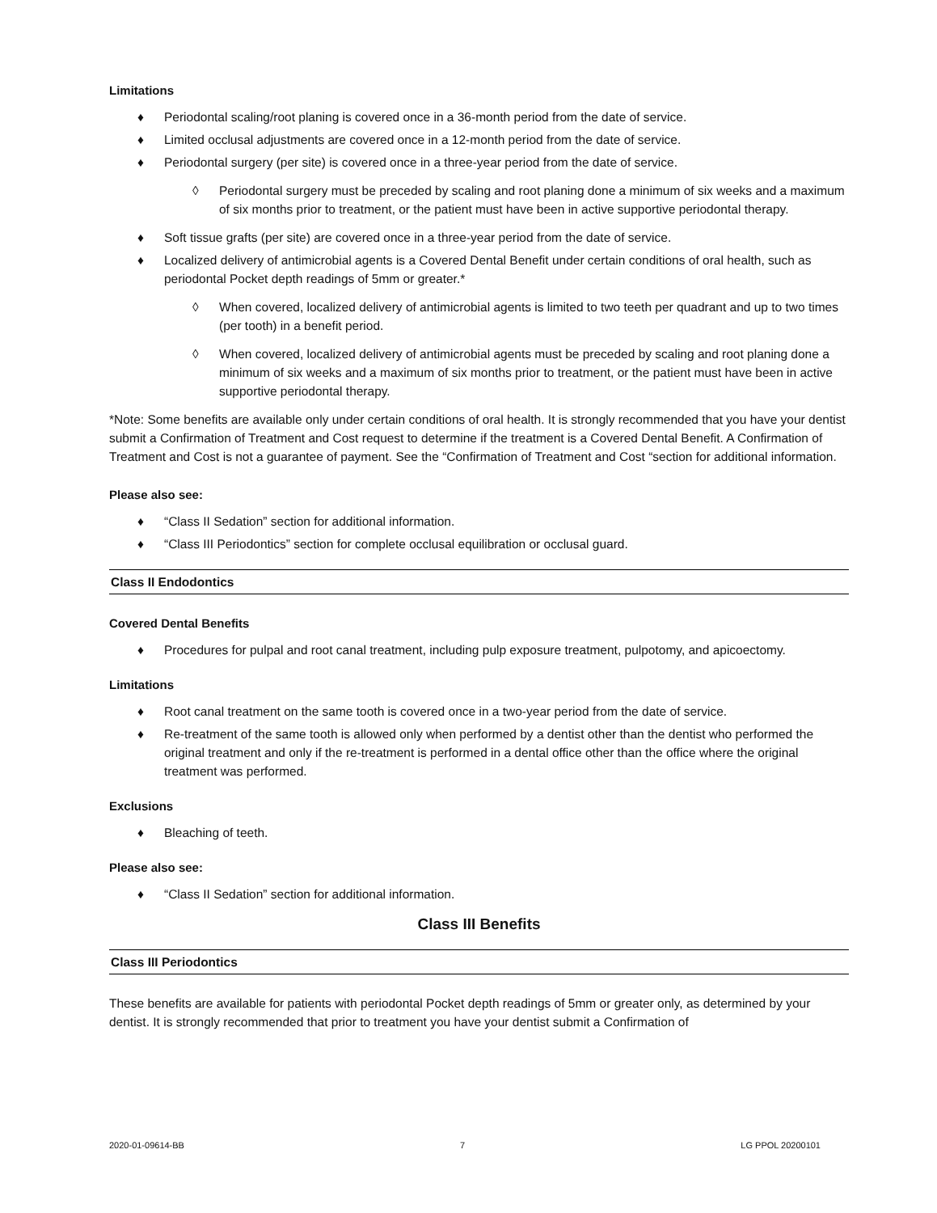Limitations
♦ Periodontal scaling/root planing is covered once in a 36-month period from the date of service.
♦ Limited occlusal adjustments are covered once in a 12-month period from the date of service.
♦ Periodontal surgery (per site) is covered once in a three-year period from the date of service.
◊ Periodontal surgery must be preceded by scaling and root planing done a minimum of six weeks and a maximum of six months prior to treatment, or the patient must have been in active supportive periodontal therapy.
♦ Soft tissue grafts (per site) are covered once in a three-year period from the date of service.
♦ Localized delivery of antimicrobial agents is a Covered Dental Benefit under certain conditions of oral health, such as periodontal Pocket depth readings of 5mm or greater.*
◊ When covered, localized delivery of antimicrobial agents is limited to two teeth per quadrant and up to two times (per tooth) in a benefit period.
◊ When covered, localized delivery of antimicrobial agents must be preceded by scaling and root planing done a minimum of six weeks and a maximum of six months prior to treatment, or the patient must have been in active supportive periodontal therapy.
*Note: Some benefits are available only under certain conditions of oral health. It is strongly recommended that you have your dentist submit a Confirmation of Treatment and Cost request to determine if the treatment is a Covered Dental Benefit. A Confirmation of Treatment and Cost is not a guarantee of payment. See the “Confirmation of Treatment and Cost “section for additional information.
Please also see:
♦ “Class II Sedation” section for additional information.
♦ “Class III Periodontics” section for complete occlusal equilibration or occlusal guard.
Class II Endodontics
Covered Dental Benefits
♦ Procedures for pulpal and root canal treatment, including pulp exposure treatment, pulpotomy, and apicoectomy.
Limitations
♦ Root canal treatment on the same tooth is covered once in a two-year period from the date of service.
♦ Re-treatment of the same tooth is allowed only when performed by a dentist other than the dentist who performed the original treatment and only if the re-treatment is performed in a dental office other than the office where the original treatment was performed.
Exclusions
♦ Bleaching of teeth.
Please also see:
♦ “Class II Sedation” section for additional information.
Class III Benefits
Class III Periodontics
These benefits are available for patients with periodontal Pocket depth readings of 5mm or greater only, as determined by your dentist. It is strongly recommended that prior to treatment you have your dentist submit a Confirmation of
2020-01-09614-BB 7 LG PPOL 20200101